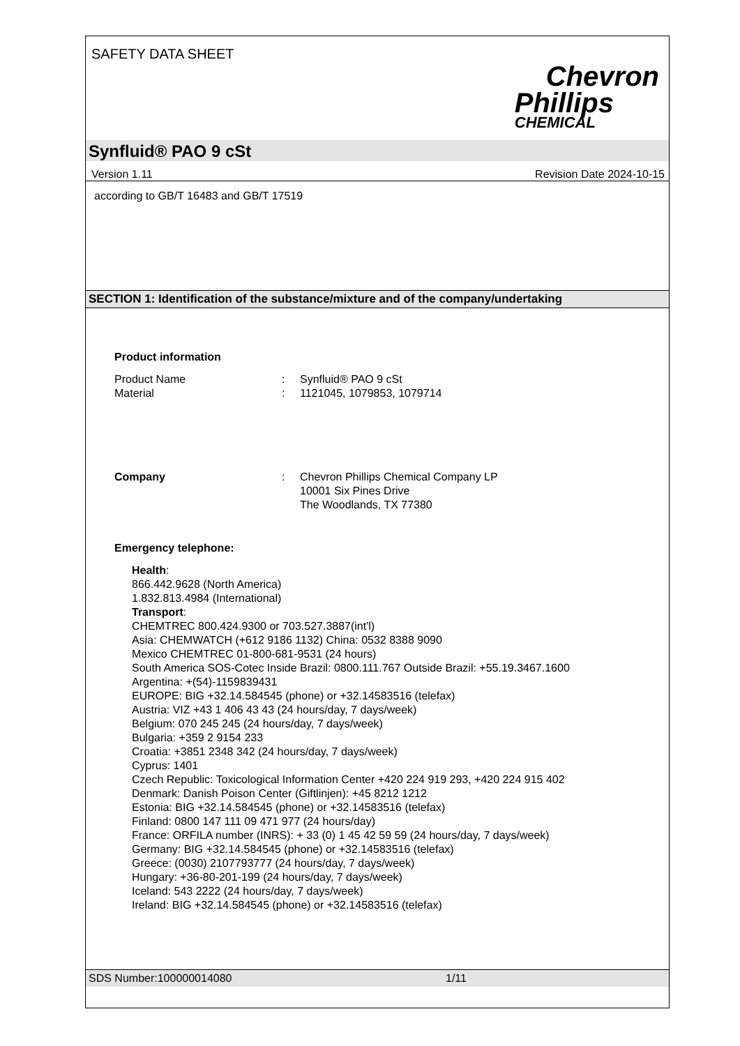SAFETY DATA SHEET
Chevron
Phillips
CHEMICAL
Synfluid® PAO 9 cSt
Version 1.11 Revision Date 2024-10-15
according to GB/T 16483 and GB/T 17519
SECTION 1: Identification of the substance/mixture and of the company/undertaking
Product information
Product Name: Synfluid® PAO 9 cSt
Material: 1121045, 1079853, 1079714
Company: Chevron Phillips Chemical Company LP
10001 Six Pines Drive
The Woodlands, TX 77380
Emergency telephone:
Health:
866.442.9628 (North America)
1.832.813.4984 (International)
Transport:
CHEMTREC 800.424.9300 or 703.527.3887(int'l)
Asia: CHEMWATCH (+612 9186 1132) China: 0532 8388 9090
Mexico CHEMTREC 01-800-681-9531 (24 hours)
South America SOS-Cotec Inside Brazil: 0800.111.767 Outside Brazil: +55.19.3467.1600
Argentina: +(54)-1159839431
EUROPE: BIG +32.14.584545 (phone) or +32.14583516 (telefax)
Austria: VIZ +43 1 406 43 43 (24 hours/day, 7 days/week)
Belgium: 070 245 245 (24 hours/day, 7 days/week)
Bulgaria: +359 2 9154 233
Croatia: +3851 2348 342 (24 hours/day, 7 days/week)
Cyprus: 1401
Czech Republic: Toxicological Information Center +420 224 919 293, +420 224 915 402
Denmark: Danish Poison Center (Giftlinjen): +45 8212 1212
Estonia: BIG +32.14.584545 (phone) or +32.14583516 (telefax)
Finland: 0800 147 111 09 471 977 (24 hours/day)
France: ORFILA number (INRS): + 33 (0) 1 45 42 59 59 (24 hours/day, 7 days/week)
Germany: BIG +32.14.584545 (phone) or +32.14583516 (telefax)
Greece: (0030) 2107793777 (24 hours/day, 7 days/week)
Hungary: +36-80-201-199 (24 hours/day, 7 days/week)
Iceland: 543 2222 (24 hours/day, 7 days/week)
Ireland: BIG +32.14.584545 (phone) or +32.14583516 (telefax)
SDS Number:100000014080 1/11